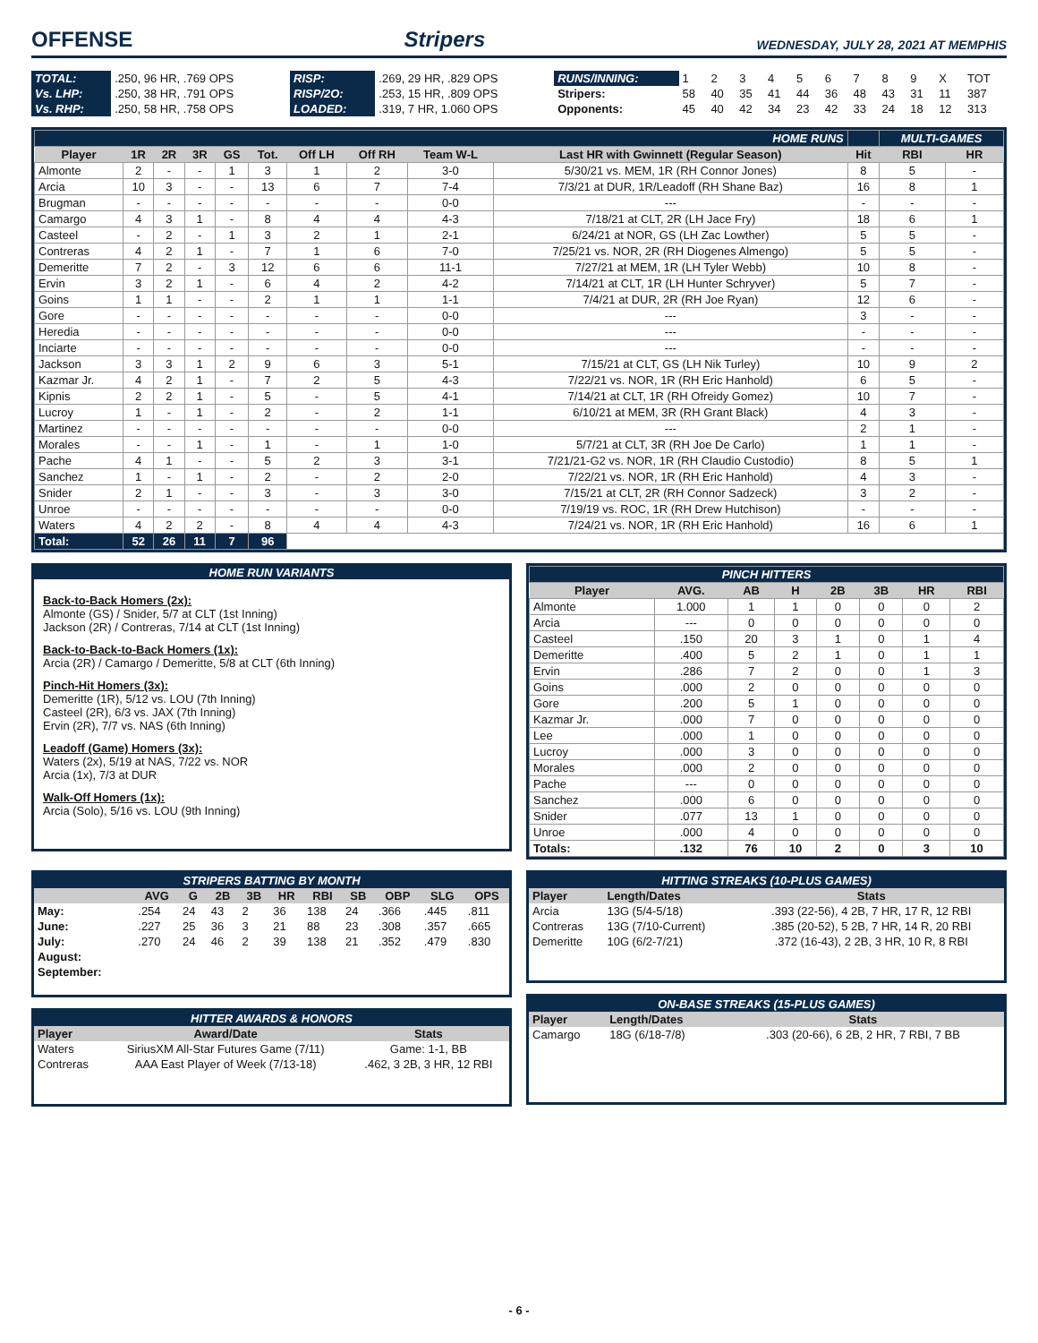OFFENSE
Stripers
WEDNESDAY, JULY 28, 2021 AT MEMPHIS
| TOTAL: | .250, 96 HR, .769 OPS | RISP: | .269, 29 HR, .829 OPS | RUNS/INNING: | 1 | 2 | 3 | 4 | 5 | 6 | 7 | 8 | 9 | X | TOT |
| Vs. LHP: | .250, 38 HR, .791 OPS | RISP/2O: | .253, 15 HR, .809 OPS | Stripers: | 58 | 40 | 35 | 41 | 44 | 36 | 48 | 43 | 31 | 11 | 387 |
| Vs. RHP: | .250, 58 HR, .758 OPS | LOADED: | .319, 7 HR, 1.060 OPS | Opponents: | 45 | 40 | 42 | 34 | 23 | 42 | 33 | 24 | 18 | 12 | 313 |
| HOME RUNS | | | | | | | | | | | MULTI-GAMES | |
| Player | 1R | 2R | 3R | GS | Tot. | Off LH | Off RH | Team W-L | Last HR with Gwinnett (Regular Season) | Hit | RBI | HR |
| Almonte | 2 | - | - | 1 | 3 | 1 | 2 | 3-0 | 5/30/21 vs. MEM, 1R (RH Connor Jones) | 8 | 5 | - |
| Arcia | 10 | 3 | - | - | 13 | 6 | 7 | 7-4 | 7/3/21 at DUR, 1R/Leadoff (RH Shane Baz) | 16 | 8 | 1 |
| Brugman | - | - | - | - | - | - | - | 0-0 | --- | - | - | - |
| Camargo | 4 | 3 | 1 | - | 8 | 4 | 4 | 4-3 | 7/18/21 at CLT, 2R (LH Jace Fry) | 18 | 6 | 1 |
| Casteel | - | 2 | - | 1 | 3 | 2 | 1 | 2-1 | 6/24/21 at NOR, GS (LH Zac Lowther) | 5 | 5 | - |
| Contreras | 4 | 2 | 1 | - | 7 | 1 | 6 | 7-0 | 7/25/21 vs. NOR, 2R (RH Diogenes Almengo) | 5 | 5 | - |
| Demeritte | 7 | 2 | - | 3 | 12 | 6 | 6 | 11-1 | 7/27/21 at MEM, 1R (LH Tyler Webb) | 10 | 8 | - |
| Ervin | 3 | 2 | 1 | - | 6 | 4 | 2 | 4-2 | 7/14/21 at CLT, 1R (LH Hunter Schryver) | 5 | 7 | - |
| Goins | 1 | 1 | - | - | 2 | 1 | 1 | 1-1 | 7/4/21 at DUR, 2R (RH Joe Ryan) | 12 | 6 | - |
| Gore | - | - | - | - | - | - | - | 0-0 | --- | 3 | - | - |
| Heredia | - | - | - | - | - | - | - | 0-0 | --- | - | - | - |
| Inciarte | - | - | - | - | - | - | - | 0-0 | --- | - | - | - |
| Jackson | 3 | 3 | 1 | 2 | 9 | 6 | 3 | 5-1 | 7/15/21 at CLT, GS (LH Nik Turley) | 10 | 9 | 2 |
| Kazmar Jr. | 4 | 2 | 1 | - | 7 | 2 | 5 | 4-3 | 7/22/21 vs. NOR, 1R (RH Eric Hanhold) | 6 | 5 | - |
| Kipnis | 2 | 2 | 1 | - | 5 | - | 5 | 4-1 | 7/14/21 at CLT, 1R (RH Ofreidy Gomez) | 10 | 7 | - |
| Lucroy | 1 | - | 1 | - | 2 | - | 2 | 1-1 | 6/10/21 at MEM, 3R (RH Grant Black) | 4 | 3 | - |
| Martinez | - | - | - | - | - | - | - | 0-0 | --- | 2 | 1 | - |
| Morales | - | - | 1 | - | 1 | - | 1 | 1-0 | 5/7/21 at CLT, 3R (RH Joe De Carlo) | 1 | 1 | - |
| Pache | 4 | 1 | - | - | 5 | 2 | 3 | 3-1 | 7/21/21-G2 vs. NOR, 1R (RH Claudio Custodio) | 8 | 5 | 1 |
| Sanchez | 1 | - | 1 | - | 2 | - | 2 | 2-0 | 7/22/21 vs. NOR, 1R (RH Eric Hanhold) | 4 | 3 | - |
| Snider | 2 | 1 | - | - | 3 | - | 3 | 3-0 | 7/15/21 at CLT, 2R (RH Connor Sadzeck) | 3 | 2 | - |
| Unroe | - | - | - | - | - | - | - | 0-0 | 7/19/19 vs. ROC, 1R (RH Drew Hutchison) | - | - | - |
| Waters | 4 | 2 | 2 | - | 8 | 4 | 4 | 4-3 | 7/24/21 vs. NOR, 1R (RH Eric Hanhold) | 16 | 6 | 1 |
| Total: | 52 | 26 | 11 | 7 | 96 | | | | | | | |
HOME RUN VARIANTS
Back-to-Back Homers (2x):
Almonte (GS) / Snider, 5/7 at CLT (1st Inning)
Jackson (2R) / Contreras, 7/14 at CLT (1st Inning)
Back-to-Back-to-Back Homers (1x):
Arcia (2R) / Camargo / Demeritte, 5/8 at CLT (6th Inning)
Pinch-Hit Homers (3x):
Demeritte (1R), 5/12 vs. LOU (7th Inning)
Casteel (2R), 6/3 vs. JAX (7th Inning)
Ervin (2R), 7/7 vs. NAS (6th Inning)
Leadoff (Game) Homers (3x):
Waters (2x), 5/19 at NAS, 7/22 vs. NOR
Arcia (1x), 7/3 at DUR
Walk-Off Homers (1x):
Arcia (Solo), 5/16 vs. LOU (9th Inning)
| PINCH HITTERS | | | | | | | |
| Player | AVG. | AB | H | 2B | 3B | HR | RBI |
| Almonte | 1.000 | 1 | 1 | 0 | 0 | 0 | 2 |
| Arcia | --- | 0 | 0 | 0 | 0 | 0 | 0 |
| Casteel | .150 | 20 | 3 | 1 | 0 | 1 | 4 |
| Demeritte | .400 | 5 | 2 | 1 | 0 | 1 | 1 |
| Ervin | .286 | 7 | 2 | 0 | 0 | 1 | 3 |
| Goins | .000 | 2 | 0 | 0 | 0 | 0 | 0 |
| Gore | .200 | 5 | 1 | 0 | 0 | 0 | 0 |
| Kazmar Jr. | .000 | 7 | 0 | 0 | 0 | 0 | 0 |
| Lee | .000 | 1 | 0 | 0 | 0 | 0 | 0 |
| Lucroy | .000 | 3 | 0 | 0 | 0 | 0 | 0 |
| Morales | .000 | 2 | 0 | 0 | 0 | 0 | 0 |
| Pache | --- | 0 | 0 | 0 | 0 | 0 | 0 |
| Sanchez | .000 | 6 | 0 | 0 | 0 | 0 | 0 |
| Snider | .077 | 13 | 1 | 0 | 0 | 0 | 0 |
| Unroe | .000 | 4 | 0 | 0 | 0 | 0 | 0 |
| Totals: | .132 | 76 | 10 | 2 | 0 | 3 | 10 |
| STRIPERS BATTING BY MONTH | | | | | | | | | | |
| | AVG | G | 2B | 3B | HR | RBI | SB | OBP | SLG | OPS |
| May: | .254 | 24 | 43 | 2 | 36 | 138 | 24 | .366 | .445 | .811 |
| June: | .227 | 25 | 36 | 3 | 21 | 88 | 23 | .308 | .357 | .665 |
| July: | .270 | 24 | 46 | 2 | 39 | 138 | 21 | .352 | .479 | .830 |
| August: | | | | | | | | | | |
| September: | | | | | | | | | | |
| HITTER AWARDS & HONORS | | |
| Player | Award/Date | Stats |
| Waters | SiriusXM All-Star Futures Game (7/11) | Game: 1-1, BB |
| Contreras | AAA East Player of Week (7/13-18) | .462, 3 2B, 3 HR, 12 RBI |
| HITTING STREAKS (10-PLUS GAMES) | | |
| Player | Length/Dates | Stats |
| Arcia | 13G (5/4-5/18) | .393 (22-56), 4 2B, 7 HR, 17 R, 12 RBI |
| Contreras | 13G (7/10-Current) | .385 (20-52), 5 2B, 7 HR, 14 R, 20 RBI |
| Demeritte | 10G (6/2-7/21) | .372 (16-43), 2 2B, 3 HR, 10 R, 8 RBI |
| ON-BASE STREAKS (15-PLUS GAMES) | | |
| Player | Length/Dates | Stats |
| Camargo | 18G (6/18-7/8) | .303 (20-66), 6 2B, 2 HR, 7 RBI, 7 BB |
- 6 -